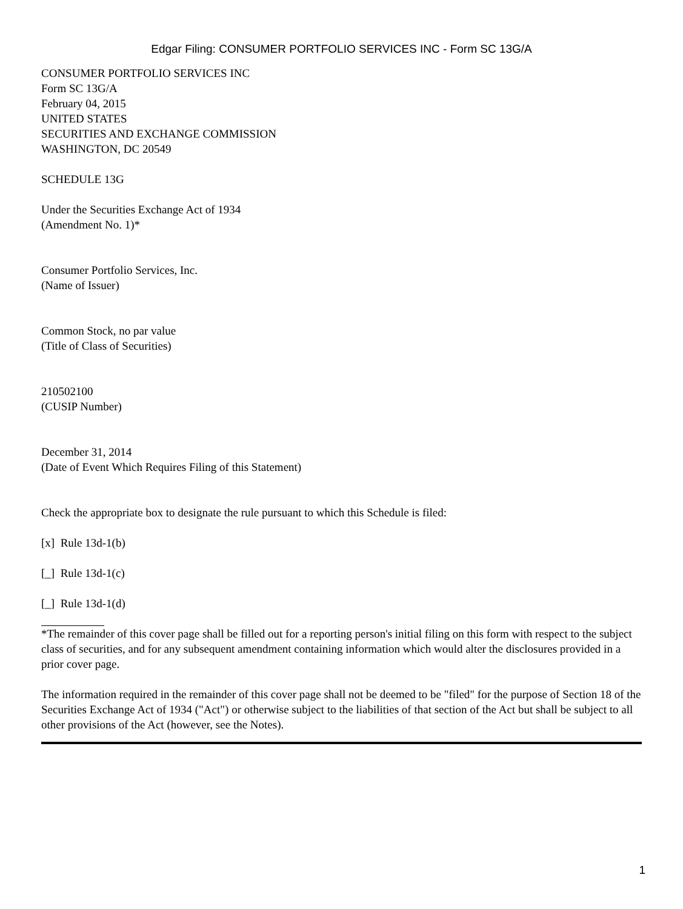Edgar Filing: CONSUMER PORTFOLIO SERVICES INC - Form SC 13G/A
CONSUMER PORTFOLIO SERVICES INC
Form SC 13G/A
February 04, 2015
UNITED STATES
SECURITIES AND EXCHANGE COMMISSION
WASHINGTON, DC 20549
SCHEDULE 13G
Under the Securities Exchange Act of 1934
(Amendment No. 1)*
Consumer Portfolio Services, Inc.
(Name of Issuer)
Common Stock, no par value
(Title of Class of Securities)
210502100
(CUSIP Number)
December 31, 2014
(Date of Event Which Requires Filing of this Statement)
Check the appropriate box to designate the rule pursuant to which this Schedule is filed:
[x] Rule 13d-1(b)
[_] Rule 13d-1(c)
[_] Rule 13d-1(d)
*The remainder of this cover page shall be filled out for a reporting person's initial filing on this form with respect to the subject class of securities, and for any subsequent amendment containing information which would alter the disclosures provided in a prior cover page.
The information required in the remainder of this cover page shall not be deemed to be "filed" for the purpose of Section 18 of the Securities Exchange Act of 1934 ("Act") or otherwise subject to the liabilities of that section of the Act but shall be subject to all other provisions of the Act (however, see the Notes).
1